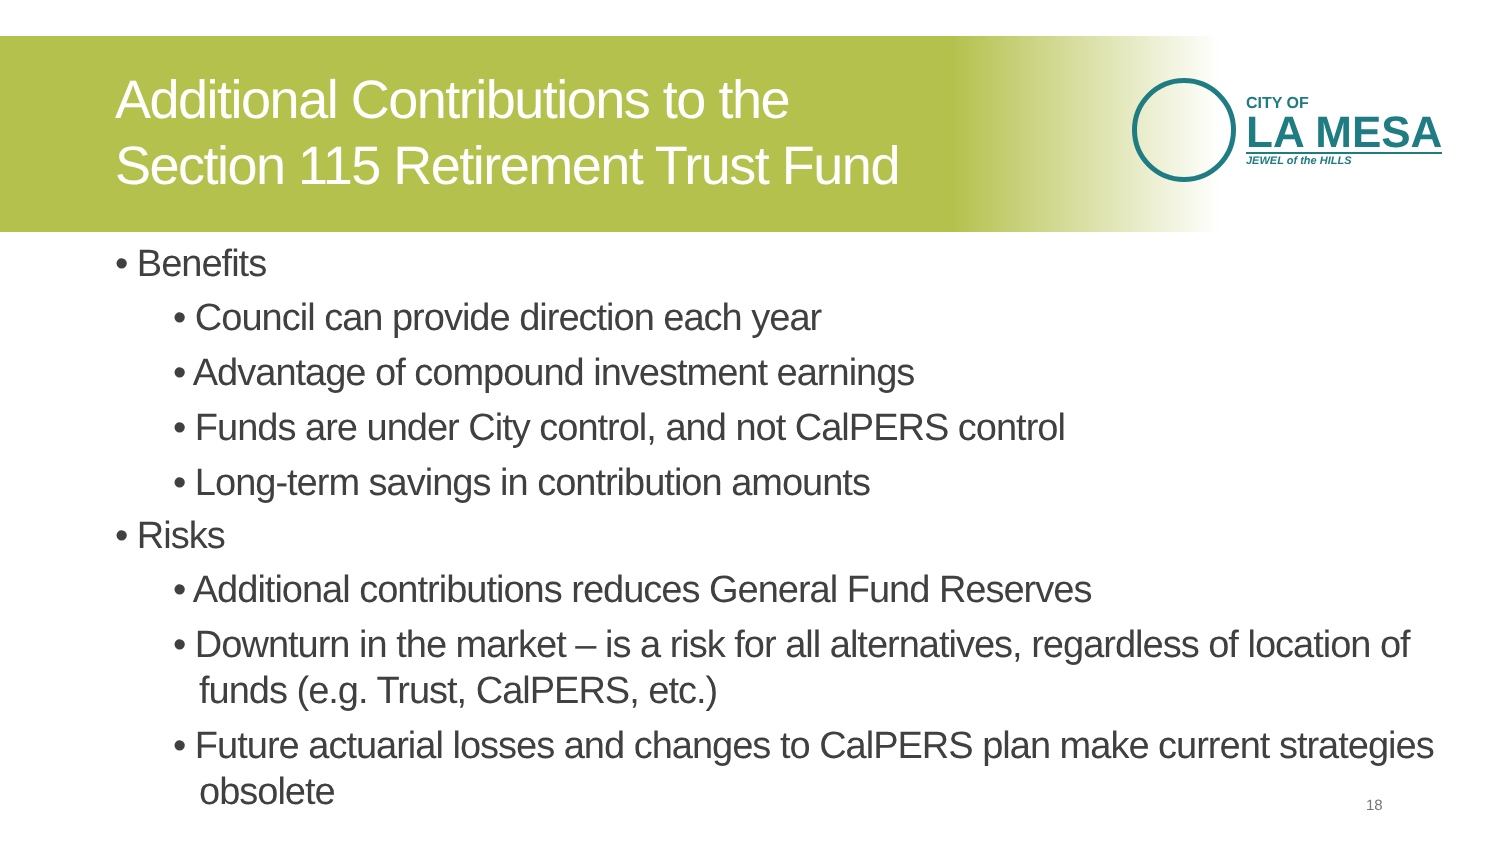Additional Contributions to the
Section 115 Retirement Trust Fund
CITY OF
LA MESA
JEWEL of the HILLS
• Benefits
• Council can provide direction each year
• Advantage of compound investment earnings
• Funds are under City control, and not CalPERS control
• Long-term savings in contribution amounts
• Risks
• Additional contributions reduces General Fund Reserves
• Downturn in the market – is a risk for all alternatives, regardless of location of funds (e.g. Trust, CalPERS, etc.)
• Future actuarial losses and changes to CalPERS plan make current strategies obsolete
18